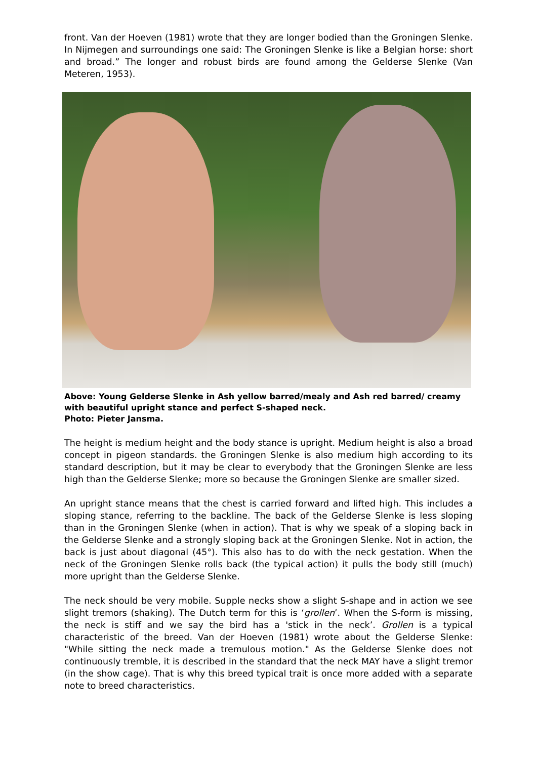front. Van der Hoeven (1981) wrote that they are longer bodied than the Groningen Slenke. In Nijmegen and surroundings one said: The Groningen Slenke is like a Belgian horse: short and broad.” The longer and robust birds are found among the Gelderse Slenke (Van Meteren, 1953).
Above: Young Gelderse Slenke in Ash yellow barred/mealy and Ash red barred/ creamy with beautiful upright stance and perfect S-shaped neck.
Photo: Pieter Jansma.
The height is medium height and the body stance is upright. Medium height is also a broad concept in pigeon standards. the Groningen Slenke is also medium high according to its standard description, but it may be clear to everybody that the Groningen Slenke are less high than the Gelderse Slenke; more so because the Groningen Slenke are smaller sized.
An upright stance means that the chest is carried forward and lifted high. This includes a sloping stance, referring to the backline. The back of the Gelderse Slenke is less sloping than in the Groningen Slenke (when in action). That is why we speak of a sloping back in the Gelderse Slenke and a strongly sloping back at the Groningen Slenke. Not in action, the back is just about diagonal (45°). This also has to do with the neck gestation. When the neck of the Groningen Slenke rolls back (the typical action) it pulls the body still (much) more upright than the Gelderse Slenke.
The neck should be very mobile. Supple necks show a slight S-shape and in action we see slight tremors (shaking). The Dutch term for this is ‘grollen’. When the S-form is missing, the neck is stiff and we say the bird has a 'stick in the neck’. Grollen is a typical characteristic of the breed. Van der Hoeven (1981) wrote about the Gelderse Slenke: "While sitting the neck made a tremulous motion." As the Gelderse Slenke does not continuously tremble, it is described in the standard that the neck MAY have a slight tremor (in the show cage). That is why this breed typical trait is once more added with a separate note to breed characteristics.